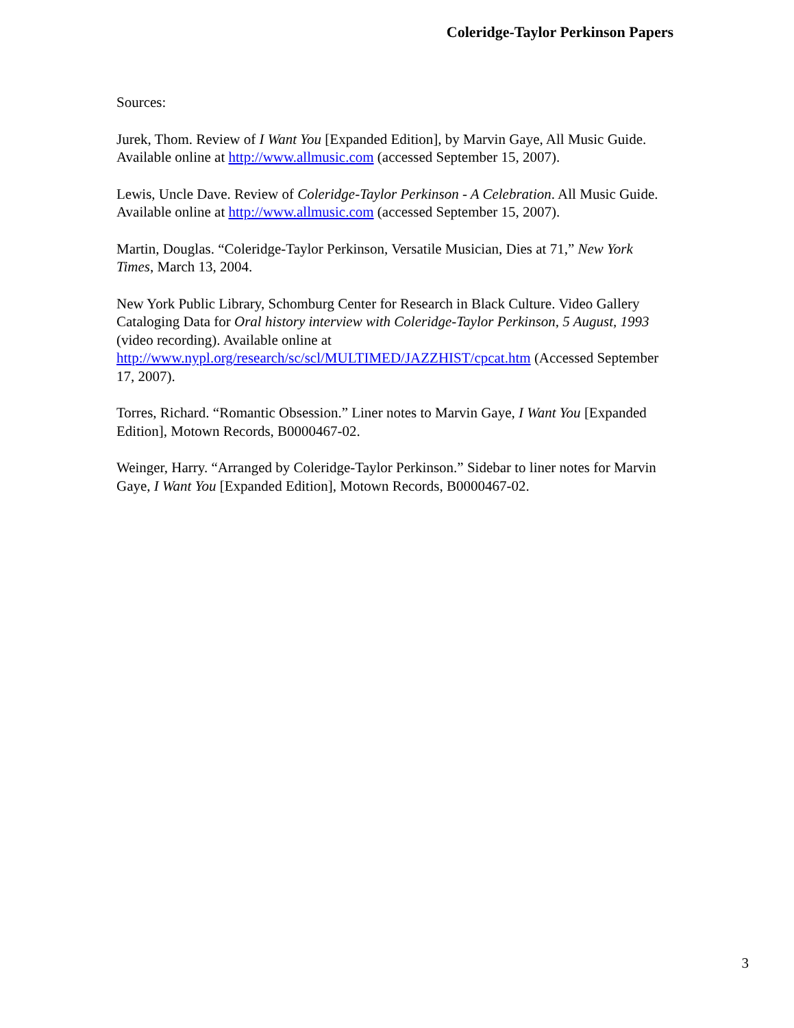Coleridge-Taylor Perkinson Papers
Sources:
Jurek, Thom. Review of I Want You [Expanded Edition], by Marvin Gaye, All Music Guide. Available online at http://www.allmusic.com (accessed September 15, 2007).
Lewis, Uncle Dave. Review of Coleridge-Taylor Perkinson - A Celebration. All Music Guide. Available online at http://www.allmusic.com (accessed September 15, 2007).
Martin, Douglas. “Coleridge-Taylor Perkinson, Versatile Musician, Dies at 71,” New York Times, March 13, 2004.
New York Public Library, Schomburg Center for Research in Black Culture. Video Gallery Cataloging Data for Oral history interview with Coleridge-Taylor Perkinson, 5 August, 1993 (video recording). Available online at http://www.nypl.org/research/sc/scl/MULTIMED/JAZZHIST/cpcat.htm (Accessed September 17, 2007).
Torres, Richard. “Romantic Obsession.” Liner notes to Marvin Gaye, I Want You [Expanded Edition], Motown Records, B0000467-02.
Weinger, Harry. “Arranged by Coleridge-Taylor Perkinson.” Sidebar to liner notes for Marvin Gaye, I Want You [Expanded Edition], Motown Records, B0000467-02.
3